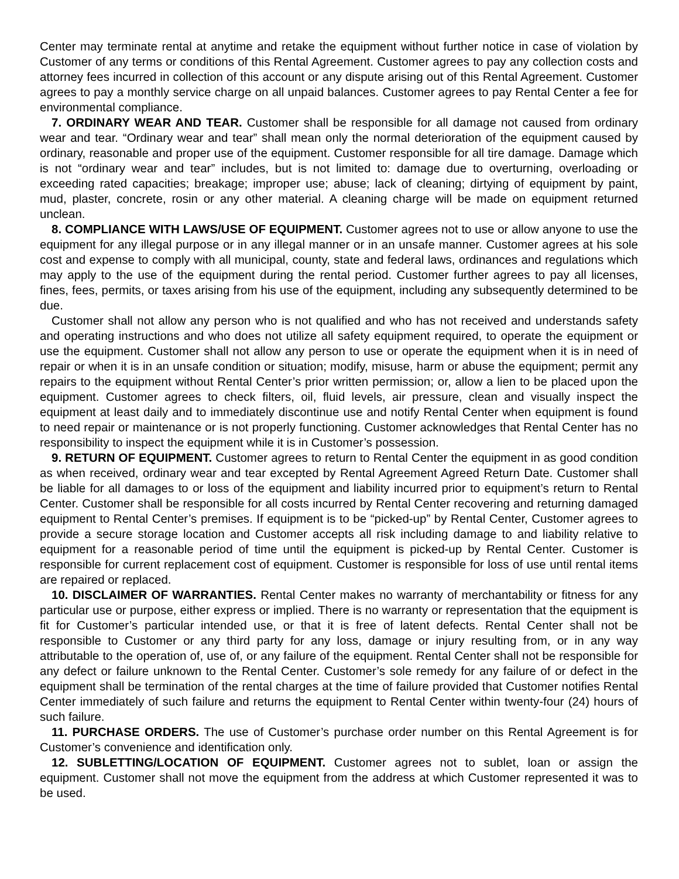Center may terminate rental at anytime and retake the equipment without further notice in case of violation by Customer of any terms or conditions of this Rental Agreement. Customer agrees to pay any collection costs and attorney fees incurred in collection of this account or any dispute arising out of this Rental Agreement. Customer agrees to pay a monthly service charge on all unpaid balances. Customer agrees to pay Rental Center a fee for environmental compliance.
7. ORDINARY WEAR AND TEAR. Customer shall be responsible for all damage not caused from ordinary wear and tear. “Ordinary wear and tear” shall mean only the normal deterioration of the equipment caused by ordinary, reasonable and proper use of the equipment. Customer responsible for all tire damage. Damage which is not “ordinary wear and tear” includes, but is not limited to: damage due to overturning, overloading or exceeding rated capacities; breakage; improper use; abuse; lack of cleaning; dirtying of equipment by paint, mud, plaster, concrete, rosin or any other material. A cleaning charge will be made on equipment returned unclean.
8. COMPLIANCE WITH LAWS/USE OF EQUIPMENT. Customer agrees not to use or allow anyone to use the equipment for any illegal purpose or in any illegal manner or in an unsafe manner. Customer agrees at his sole cost and expense to comply with all municipal, county, state and federal laws, ordinances and regulations which may apply to the use of the equipment during the rental period. Customer further agrees to pay all licenses, fines, fees, permits, or taxes arising from his use of the equipment, including any subsequently determined to be due.
Customer shall not allow any person who is not qualified and who has not received and understands safety and operating instructions and who does not utilize all safety equipment required, to operate the equipment or use the equipment. Customer shall not allow any person to use or operate the equipment when it is in need of repair or when it is in an unsafe condition or situation; modify, misuse, harm or abuse the equipment; permit any repairs to the equipment without Rental Center’s prior written permission; or, allow a lien to be placed upon the equipment. Customer agrees to check filters, oil, fluid levels, air pressure, clean and visually inspect the equipment at least daily and to immediately discontinue use and notify Rental Center when equipment is found to need repair or maintenance or is not properly functioning. Customer acknowledges that Rental Center has no responsibility to inspect the equipment while it is in Customer’s possession.
9. RETURN OF EQUIPMENT. Customer agrees to return to Rental Center the equipment in as good condition as when received, ordinary wear and tear excepted by Rental Agreement Agreed Return Date. Customer shall be liable for all damages to or loss of the equipment and liability incurred prior to equipment’s return to Rental Center. Customer shall be responsible for all costs incurred by Rental Center recovering and returning damaged equipment to Rental Center’s premises. If equipment is to be “picked-up” by Rental Center, Customer agrees to provide a secure storage location and Customer accepts all risk including damage to and liability relative to equipment for a reasonable period of time until the equipment is picked-up by Rental Center. Customer is responsible for current replacement cost of equipment. Customer is responsible for loss of use until rental items are repaired or replaced.
10. DISCLAIMER OF WARRANTIES. Rental Center makes no warranty of merchantability or fitness for any particular use or purpose, either express or implied. There is no warranty or representation that the equipment is fit for Customer’s particular intended use, or that it is free of latent defects. Rental Center shall not be responsible to Customer or any third party for any loss, damage or injury resulting from, or in any way attributable to the operation of, use of, or any failure of the equipment. Rental Center shall not be responsible for any defect or failure unknown to the Rental Center. Customer’s sole remedy for any failure of or defect in the equipment shall be termination of the rental charges at the time of failure provided that Customer notifies Rental Center immediately of such failure and returns the equipment to Rental Center within twenty-four (24) hours of such failure.
11. PURCHASE ORDERS. The use of Customer’s purchase order number on this Rental Agreement is for Customer’s convenience and identification only.
12. SUBLETTING/LOCATION OF EQUIPMENT. Customer agrees not to sublet, loan or assign the equipment. Customer shall not move the equipment from the address at which Customer represented it was to be used.